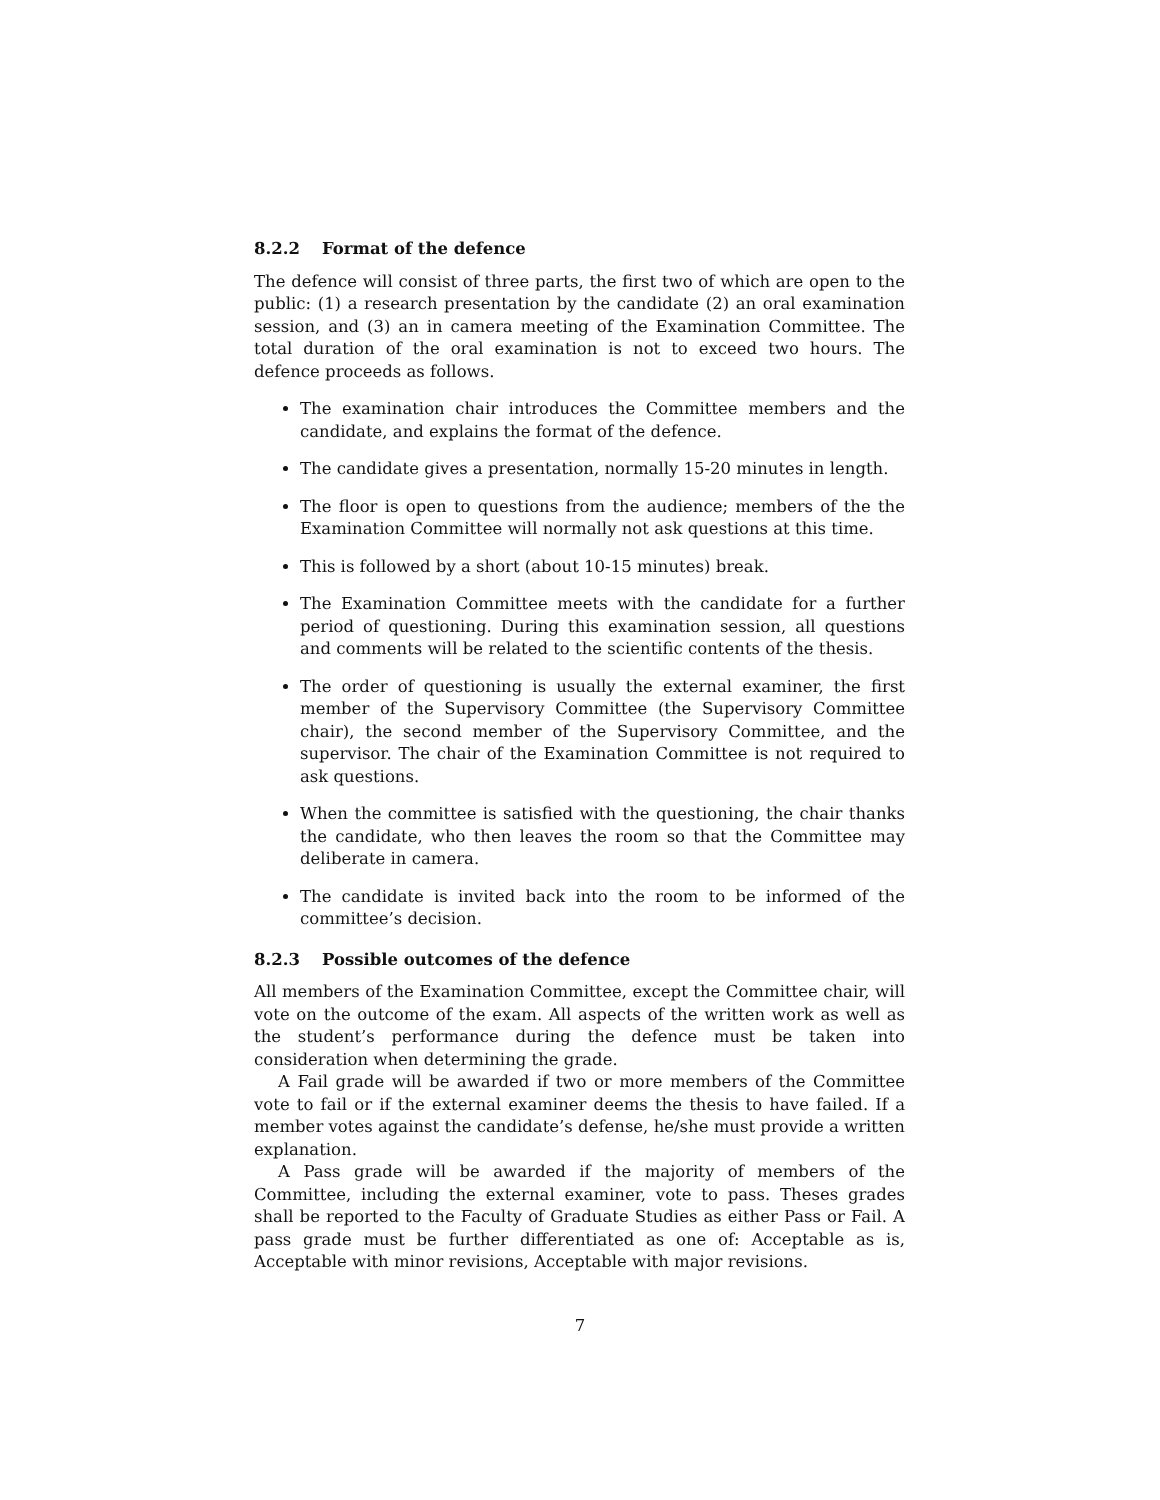8.2.2 Format of the defence
The defence will consist of three parts, the first two of which are open to the public: (1) a research presentation by the candidate (2) an oral examination session, and (3) an in camera meeting of the Examination Committee. The total duration of the oral examination is not to exceed two hours. The defence proceeds as follows.
The examination chair introduces the Committee members and the candidate, and explains the format of the defence.
The candidate gives a presentation, normally 15-20 minutes in length.
The floor is open to questions from the audience; members of the the Examination Committee will normally not ask questions at this time.
This is followed by a short (about 10-15 minutes) break.
The Examination Committee meets with the candidate for a further period of questioning. During this examination session, all questions and comments will be related to the scientific contents of the thesis.
The order of questioning is usually the external examiner, the first member of the Supervisory Committee (the Supervisory Committee chair), the second member of the Supervisory Committee, and the supervisor. The chair of the Examination Committee is not required to ask questions.
When the committee is satisfied with the questioning, the chair thanks the candidate, who then leaves the room so that the Committee may deliberate in camera.
The candidate is invited back into the room to be informed of the committee’s decision.
8.2.3 Possible outcomes of the defence
All members of the Examination Committee, except the Committee chair, will vote on the outcome of the exam. All aspects of the written work as well as the student’s performance during the defence must be taken into consideration when determining the grade.
A Fail grade will be awarded if two or more members of the Committee vote to fail or if the external examiner deems the thesis to have failed. If a member votes against the candidate’s defense, he/she must provide a written explanation.
A Pass grade will be awarded if the majority of members of the Committee, including the external examiner, vote to pass. Theses grades shall be reported to the Faculty of Graduate Studies as either Pass or Fail. A pass grade must be further differentiated as one of: Acceptable as is, Acceptable with minor revisions, Acceptable with major revisions.
7